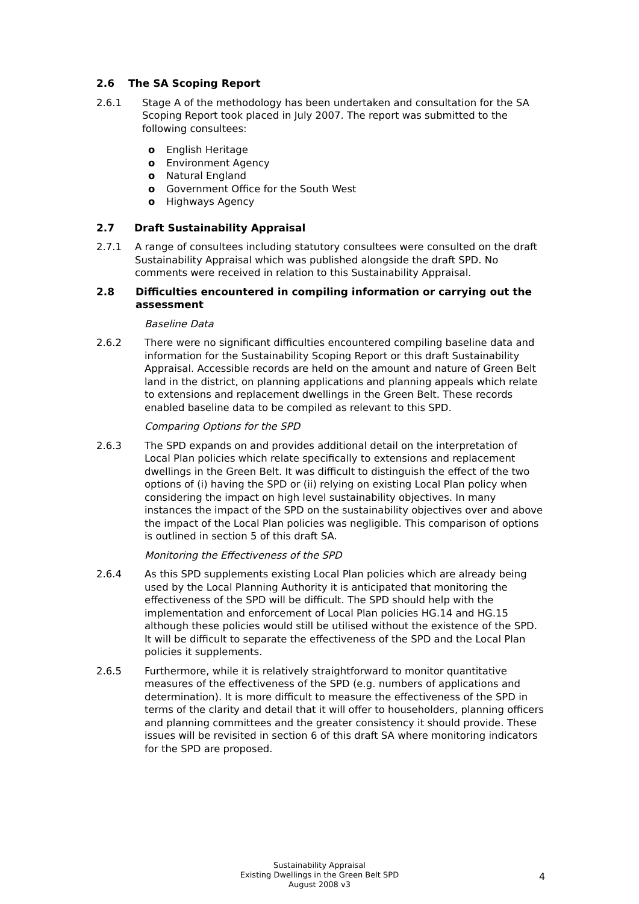2.6 The SA Scoping Report
2.6.1 Stage A of the methodology has been undertaken and consultation for the SA Scoping Report took placed in July 2007. The report was submitted to the following consultees:
o English Heritage
o Environment Agency
o Natural England
o Government Office for the South West
o Highways Agency
2.7 Draft Sustainability Appraisal
2.7.1 A range of consultees including statutory consultees were consulted on the draft Sustainability Appraisal which was published alongside the draft SPD. No comments were received in relation to this Sustainability Appraisal.
2.8 Difficulties encountered in compiling information or carrying out the assessment
Baseline Data
2.6.2 There were no significant difficulties encountered compiling baseline data and information for the Sustainability Scoping Report or this draft Sustainability Appraisal. Accessible records are held on the amount and nature of Green Belt land in the district, on planning applications and planning appeals which relate to extensions and replacement dwellings in the Green Belt. These records enabled baseline data to be compiled as relevant to this SPD.
Comparing Options for the SPD
2.6.3 The SPD expands on and provides additional detail on the interpretation of Local Plan policies which relate specifically to extensions and replacement dwellings in the Green Belt. It was difficult to distinguish the effect of the two options of (i) having the SPD or (ii) relying on existing Local Plan policy when considering the impact on high level sustainability objectives. In many instances the impact of the SPD on the sustainability objectives over and above the impact of the Local Plan policies was negligible. This comparison of options is outlined in section 5 of this draft SA.
Monitoring the Effectiveness of the SPD
2.6.4 As this SPD supplements existing Local Plan policies which are already being used by the Local Planning Authority it is anticipated that monitoring the effectiveness of the SPD will be difficult. The SPD should help with the implementation and enforcement of Local Plan policies HG.14 and HG.15 although these policies would still be utilised without the existence of the SPD. It will be difficult to separate the effectiveness of the SPD and the Local Plan policies it supplements.
2.6.5 Furthermore, while it is relatively straightforward to monitor quantitative measures of the effectiveness of the SPD (e.g. numbers of applications and determination). It is more difficult to measure the effectiveness of the SPD in terms of the clarity and detail that it will offer to householders, planning officers and planning committees and the greater consistency it should provide. These issues will be revisited in section 6 of this draft SA where monitoring indicators for the SPD are proposed.
Sustainability Appraisal
Existing Dwellings in the Green Belt SPD
August 2008 v3
4